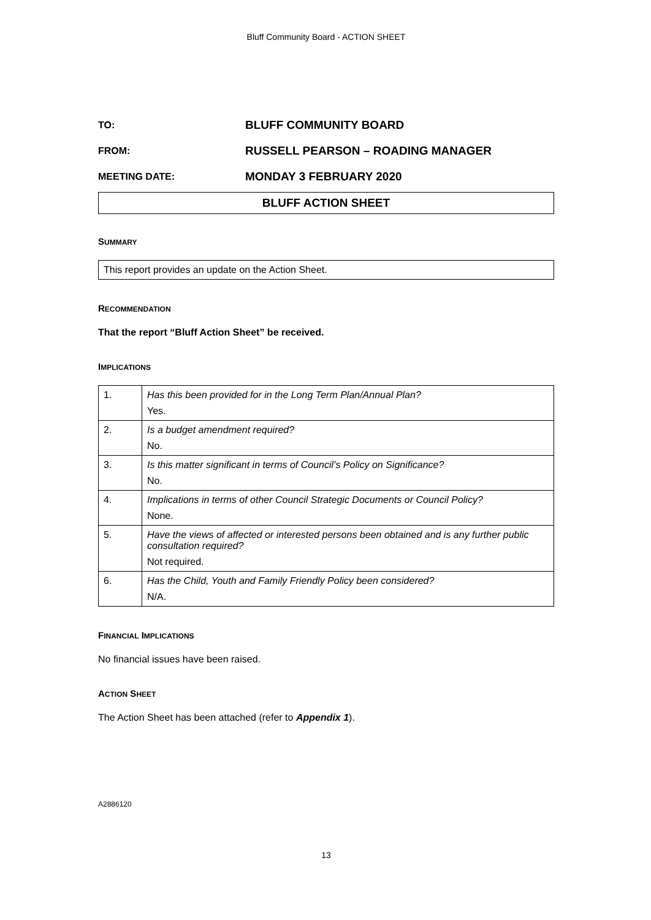Bluff Community Board - ACTION SHEET
TO: BLUFF COMMUNITY BOARD
FROM: RUSSELL PEARSON – ROADING MANAGER
MEETING DATE: MONDAY 3 FEBRUARY 2020
BLUFF ACTION SHEET
SUMMARY
This report provides an update on the Action Sheet.
RECOMMENDATION
That the report “Bluff Action Sheet” be received.
IMPLICATIONS
| 1. | Has this been provided for in the Long Term Plan/Annual Plan? Yes. |
| 2. | Is a budget amendment required? No. |
| 3. | Is this matter significant in terms of Council’s Policy on Significance? No. |
| 4. | Implications in terms of other Council Strategic Documents or Council Policy? None. |
| 5. | Have the views of affected or interested persons been obtained and is any further public consultation required? Not required. |
| 6. | Has the Child, Youth and Family Friendly Policy been considered? N/A. |
FINANCIAL IMPLICATIONS
No financial issues have been raised.
ACTION SHEET
The Action Sheet has been attached (refer to Appendix 1).
A2886120
13